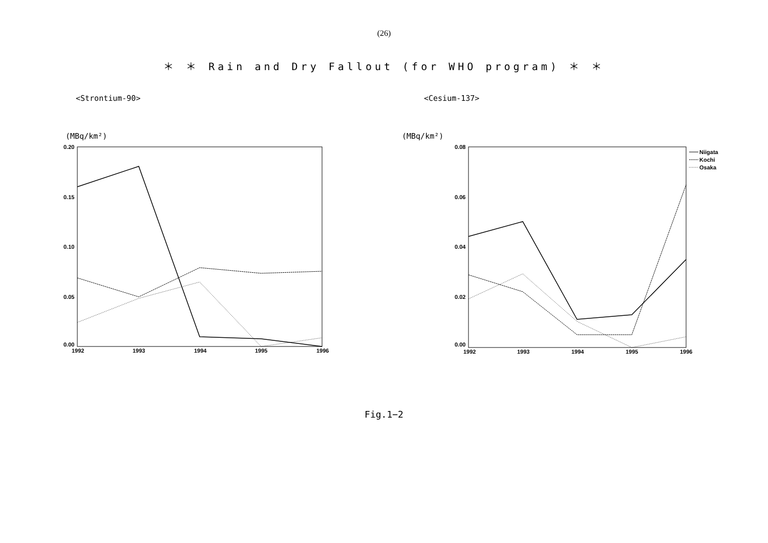(26)
＊ ＊ Rain and Dry Fallout (for WHO program) ＊ ＊
<Strontium-90>
(MBq/km²)
0.20
0.15
0.10
0.05
0.00
1992
1993
1994
1995
1996
<Cesium-137>
(MBq/km²)
0.08
0.06
0.04
0.02
0.00
1992
1993
1994
1995
1996
Niigata
Kochi
Osaka
Fig.1−2